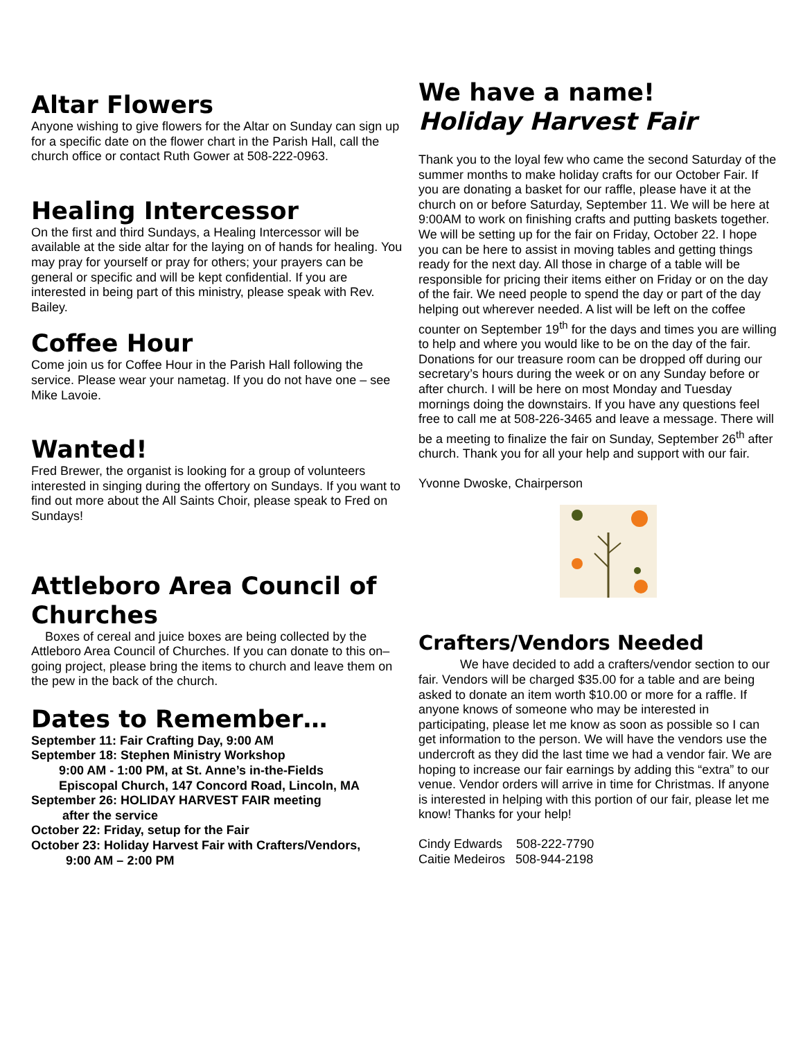Altar Flowers
Anyone wishing to give flowers for the Altar on Sunday can sign up for a specific date on the flower chart in the Parish Hall, call the church office or contact Ruth Gower at 508-222-0963.
Healing Intercessor
On the first and third Sundays, a Healing Intercessor will be available at the side altar for the laying on of hands for healing. You may pray for yourself or pray for others; your prayers can be general or specific and will be kept confidential. If you are interested in being part of this ministry, please speak with Rev. Bailey.
Coffee Hour
Come join us for Coffee Hour in the Parish Hall following the service. Please wear your nametag. If you do not have one – see Mike Lavoie.
Wanted!
Fred Brewer, the organist is looking for a group of volunteers interested in singing during the offertory on Sundays. If you want to find out more about the All Saints Choir, please speak to Fred on Sundays!
Attleboro Area Council of Churches
Boxes of cereal and juice boxes are being collected by the Attleboro Area Council of Churches. If you can donate to this on–going project, please bring the items to church and leave them on the pew in the back of the church.
Dates to Remember…
September 11: Fair Crafting Day, 9:00 AM
September 18: Stephen Ministry Workshop
9:00 AM - 1:00 PM, at St. Anne’s in-the-Fields
Episcopal Church, 147 Concord Road, Lincoln, MA
September 26: HOLIDAY HARVEST FAIR meeting
after the service
October 22: Friday, setup for the Fair
October 23: Holiday Harvest Fair with Crafters/Vendors,
9:00 AM – 2:00 PM
We have a name!
Holiday Harvest Fair
Thank you to the loyal few who came the second Saturday of the summer months to make holiday crafts for our October Fair. If you are donating a basket for our raffle, please have it at the church on or before Saturday, September 11. We will be here at 9:00AM to work on finishing crafts and putting baskets together. We will be setting up for the fair on Friday, October 22. I hope you can be here to assist in moving tables and getting things ready for the next day. All those in charge of a table will be responsible for pricing their items either on Friday or on the day of the fair. We need people to spend the day or part of the day helping out wherever needed. A list will be left on the coffee counter on September 19<sup>th</sup> for the days and times you are willing to help and where you would like to be on the day of the fair. Donations for our treasure room can be dropped off during our secretary’s hours during the week or on any Sunday before or after church. I will be here on most Monday and Tuesday mornings doing the downstairs. If you have any questions feel free to call me at 508-226-3465 and leave a message. There will be a meeting to finalize the fair on Sunday, September 26<sup>th</sup> after church. Thank you for all your help and support with our fair.
Yvonne Dwoske, Chairperson
Crafters/Vendors Needed
We have decided to add a crafters/vendor section to our fair. Vendors will be charged $35.00 for a table and are being asked to donate an item worth $10.00 or more for a raffle. If anyone knows of someone who may be interested in participating, please let me know as soon as possible so I can get information to the person. We will have the vendors use the undercroft as they did the last time we had a vendor fair. We are hoping to increase our fair earnings by adding this “extra” to our venue. Vendor orders will arrive in time for Christmas. If anyone is interested in helping with this portion of our fair, please let me know! Thanks for your help!
Cindy Edwards 508-222-7790
Caitie Medeiros 508-944-2198